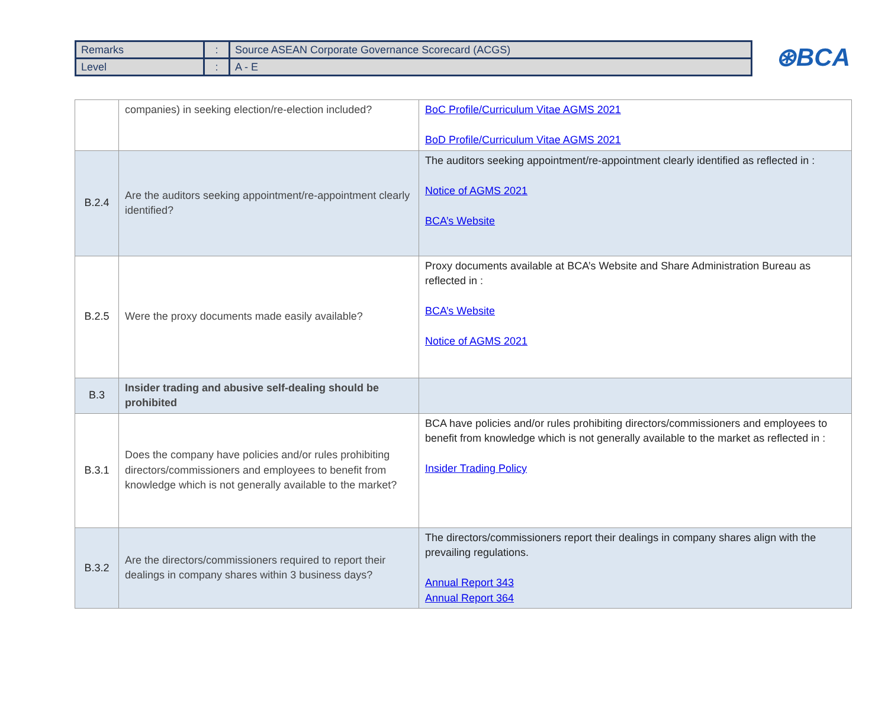| Remarks | : | Source ASEAN Corporate Governance Scorecard (ACGS) |
| Level | : | A - E |
⊛BCA
| | companies) in seeking election/re-election included? | BoC Profile/Curriculum Vitae AGMS 2021 BoD Profile/Curriculum Vitae AGMS 2021 |
| B.2.4 | Are the auditors seeking appointment/re-appointment clearly identified? | The auditors seeking appointment/re-appointment clearly identified as reflected in : Notice of AGMS 2021 BCA’s Website |
| B.2.5 | Were the proxy documents made easily available? | Proxy documents available at BCA’s Website and Share Administration Bureau as reflected in : BCA’s Website Notice of AGMS 2021 |
| B.3 | Insider trading and abusive self-dealing should be prohibited | |
| B.3.1 | Does the company have policies and/or rules prohibiting directors/commissioners and employees to benefit from knowledge which is not generally available to the market? | BCA have policies and/or rules prohibiting directors/commissioners and employees to benefit from knowledge which is not generally available to the market as reflected in : Insider Trading Policy |
| B.3.2 | Are the directors/commissioners required to report their dealings in company shares within 3 business days? | The directors/commissioners report their dealings in company shares align with the prevailing regulations. Annual Report 343 Annual Report 364 |